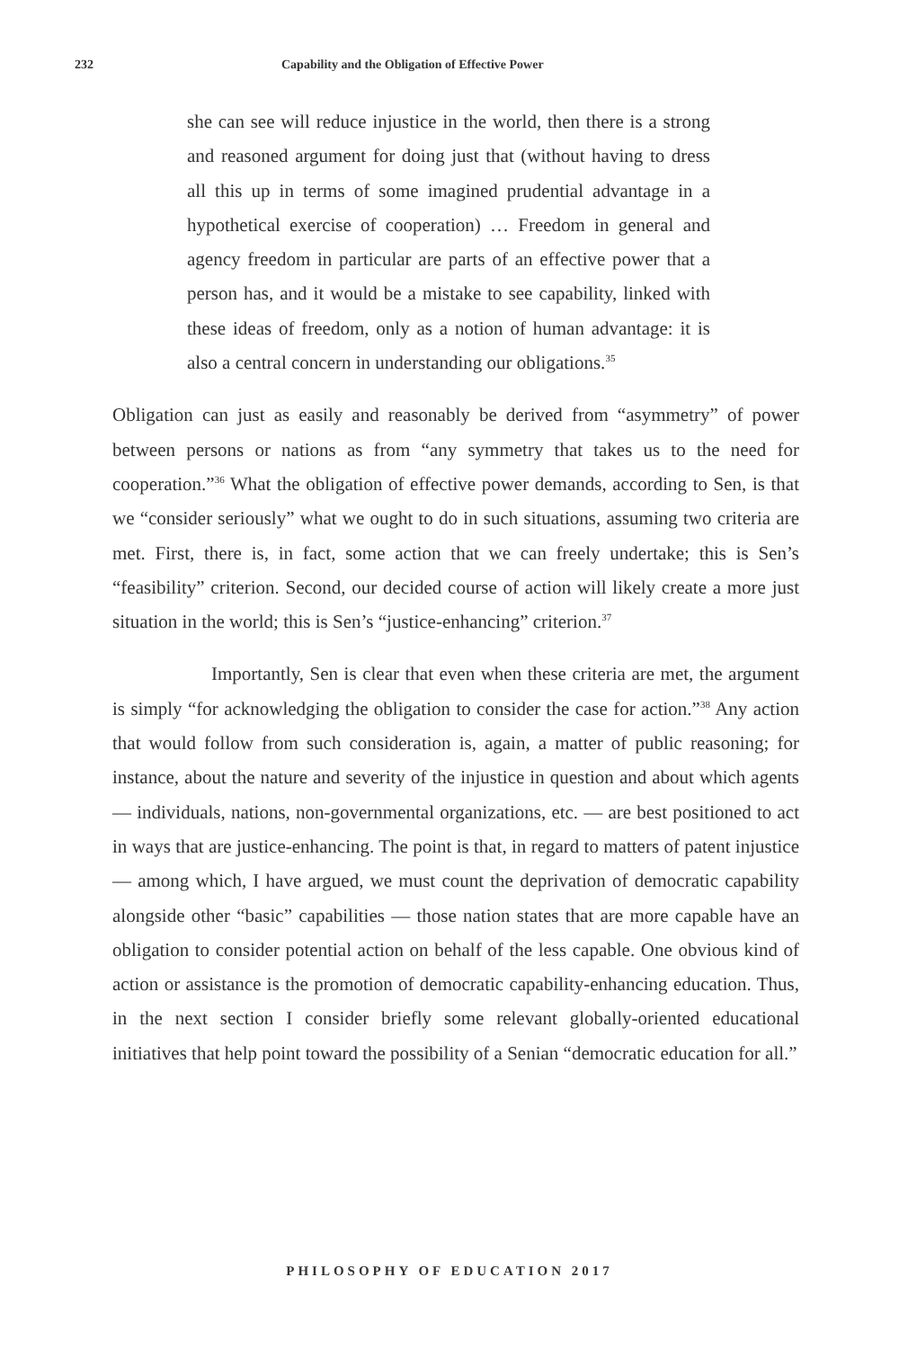232 Capability and the Obligation of Effective Power
she can see will reduce injustice in the world, then there is a strong and reasoned argument for doing just that (without having to dress all this up in terms of some imagined prudential advantage in a hypothetical exercise of cooperation) … Freedom in general and agency freedom in particular are parts of an effective power that a person has, and it would be a mistake to see capability, linked with these ideas of freedom, only as a notion of human advantage: it is also a central concern in understanding our obligations.<sup>35</sup>
Obligation can just as easily and reasonably be derived from “asymmetry” of power between persons or nations as from “any symmetry that takes us to the need for cooperation.”<sup>36</sup> What the obligation of effective power demands, according to Sen, is that we “consider seriously” what we ought to do in such situations, assuming two criteria are met. First, there is, in fact, some action that we can freely undertake; this is Sen’s “feasibility” criterion. Second, our decided course of action will likely create a more just situation in the world; this is Sen’s “justice-enhancing” criterion.<sup>37</sup>
Importantly, Sen is clear that even when these criteria are met, the argument is simply “for acknowledging the obligation to consider the case for action.”<sup>38</sup> Any action that would follow from such consideration is, again, a matter of public reasoning; for instance, about the nature and severity of the injustice in question and about which agents — individuals, nations, non-governmental organizations, etc. — are best positioned to act in ways that are justice-enhancing. The point is that, in regard to matters of patent injustice — among which, I have argued, we must count the deprivation of democratic capability alongside other “basic” capabilities — those nation states that are more capable have an obligation to consider potential action on behalf of the less capable. One obvious kind of action or assistance is the promotion of democratic capability-enhancing education. Thus, in the next section I consider briefly some relevant globally-oriented educational initiatives that help point toward the possibility of a Senian “democratic education for all.”
PHILOSOPHY OF EDUCATION 2017